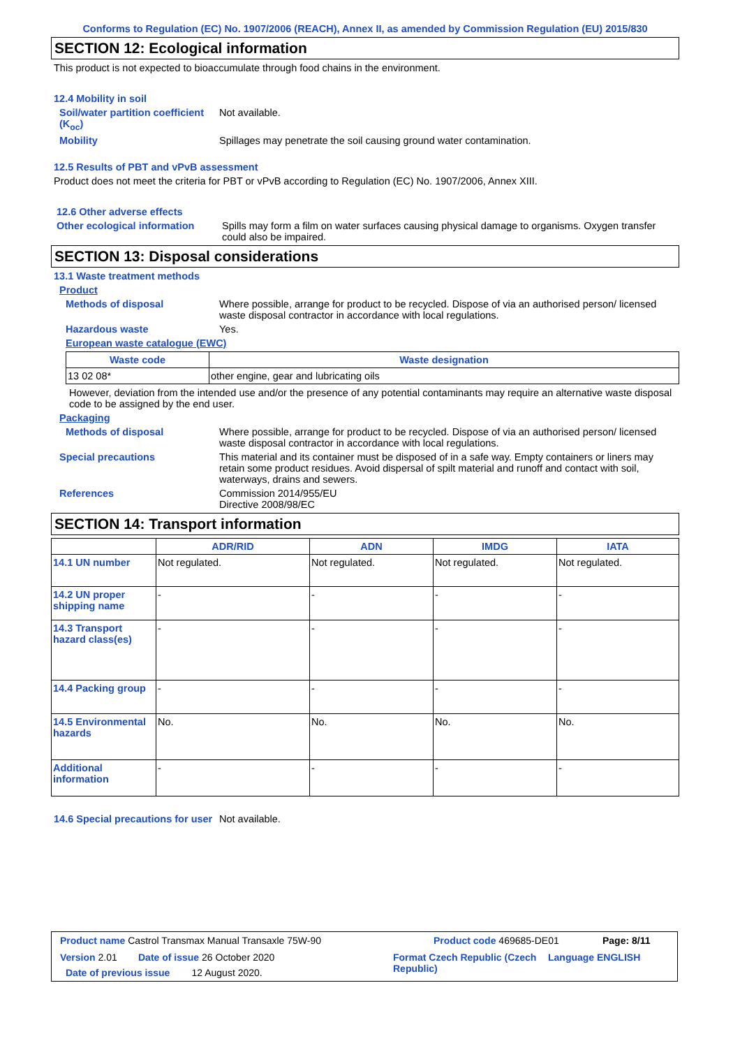Conforms to Regulation (EC) No. 1907/2006 (REACH), Annex II, as amended by Commission Regulation (EU) 2015/830
SECTION 12: Ecological information
This product is not expected to bioaccumulate through food chains in the environment.
12.4 Mobility in soil
Soil/water partition coefficient (K<sub>oc</sub>)
Not available.
Mobility Spillages may penetrate the soil causing ground water contamination.
12.5 Results of PBT and vPvB assessment
Product does not meet the criteria for PBT or vPvB according to Regulation (EC) No. 1907/2006, Annex XIII.
12.6 Other adverse effects
Other ecological information
Spills may form a film on water surfaces causing physical damage to organisms. Oxygen transfer could also be impaired.
SECTION 13: Disposal considerations
13.1 Waste treatment methods
Product
Methods of disposal Where possible, arrange for product to be recycled. Dispose of via an authorised person/ licensed waste disposal contractor in accordance with local regulations.
Hazardous waste Yes.
European waste catalogue (EWC)
| Waste code | Waste designation |
| --- | --- |
| 13 02 08* | other engine, gear and lubricating oils |
However, deviation from the intended use and/or the presence of any potential contaminants may require an alternative waste disposal code to be assigned by the end user.
Packaging
Methods of disposal Where possible, arrange for product to be recycled. Dispose of via an authorised person/ licensed waste disposal contractor in accordance with local regulations.
Special precautions This material and its container must be disposed of in a safe way. Empty containers or liners may retain some product residues. Avoid dispersal of spilt material and runoff and contact with soil, waterways, drains and sewers.
References Commission 2014/955/EU
Directive 2008/98/EC
SECTION 14: Transport information
| | ADR/RID | ADN | IMDG | IATA |
| --- | --- | --- | --- | --- |
| 14.1 UN number | Not regulated. | Not regulated. | Not regulated. | Not regulated. |
| 14.2 UN proper shipping name | - | - | - | - |
| 14.3 Transport hazard class(es) | - | - | - | - |
| 14.4 Packing group | - | - | - | - |
| 14.5 Environmental hazards | No. | No. | No. | No. |
| Additional information | - | - | - | - |
14.6 Special precautions for user
Not available.
Product name Castrol Transmax Manual Transaxle 75W-90 Product code 469685-DE01 Page: 8/11
Version 2.01 Date of issue 26 October 2020 Format Czech Republic (Czech Republic)
Language ENGLISH
Date of previous issue 12 August 2020.